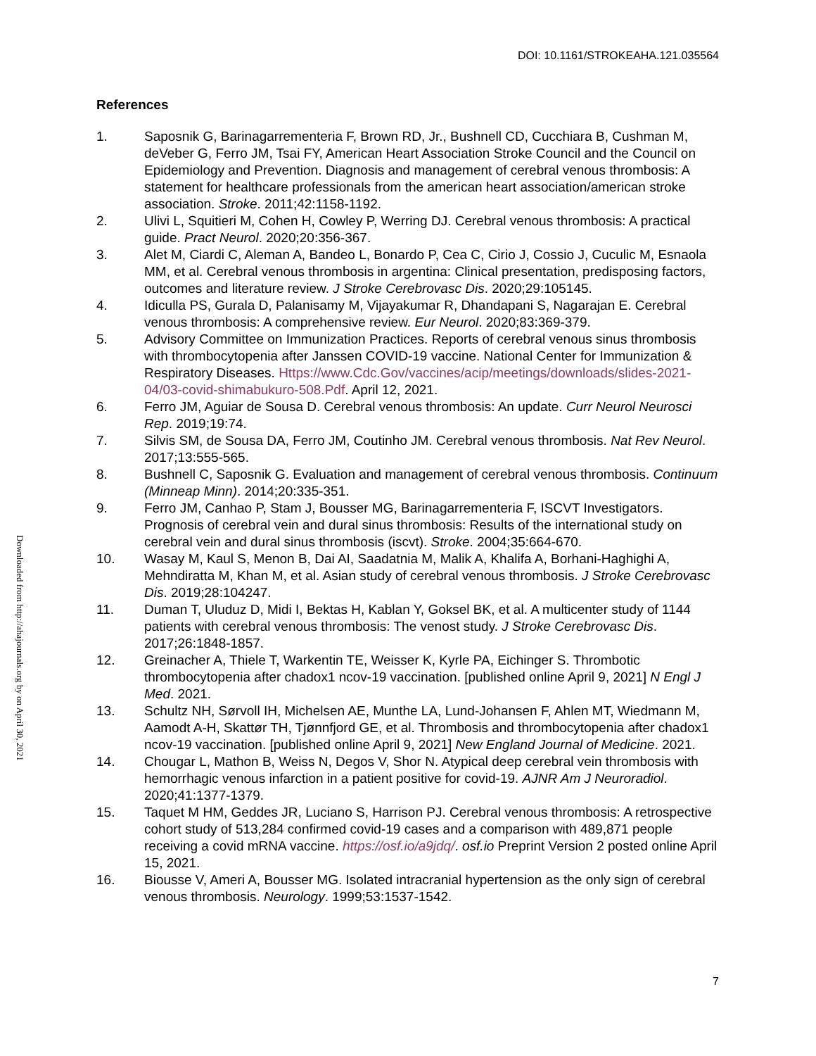DOI: 10.1161/STROKEAHA.121.035564
Downloaded from http://ahajournals.org by on April 30, 2021
References
1. Saposnik G, Barinagarrementeria F, Brown RD, Jr., Bushnell CD, Cucchiara B, Cushman M, deVeber G, Ferro JM, Tsai FY, American Heart Association Stroke Council and the Council on Epidemiology and Prevention. Diagnosis and management of cerebral venous thrombosis: A statement for healthcare professionals from the american heart association/american stroke association. Stroke. 2011;42:1158-1192.
2. Ulivi L, Squitieri M, Cohen H, Cowley P, Werring DJ. Cerebral venous thrombosis: A practical guide. Pract Neurol. 2020;20:356-367.
3. Alet M, Ciardi C, Aleman A, Bandeo L, Bonardo P, Cea C, Cirio J, Cossio J, Cuculic M, Esnaola MM, et al. Cerebral venous thrombosis in argentina: Clinical presentation, predisposing factors, outcomes and literature review. J Stroke Cerebrovasc Dis. 2020;29:105145.
4. Idiculla PS, Gurala D, Palanisamy M, Vijayakumar R, Dhandapani S, Nagarajan E. Cerebral venous thrombosis: A comprehensive review. Eur Neurol. 2020;83:369-379.
5. Advisory Committee on Immunization Practices. Reports of cerebral venous sinus thrombosis with thrombocytopenia after Janssen COVID-19 vaccine. National Center for Immunization & Respiratory Diseases. Https://www.Cdc.Gov/vaccines/acip/meetings/downloads/slides-2021-04/03-covid-shimabukuro-508.Pdf. April 12, 2021.
6. Ferro JM, Aguiar de Sousa D. Cerebral venous thrombosis: An update. Curr Neurol Neurosci Rep. 2019;19:74.
7. Silvis SM, de Sousa DA, Ferro JM, Coutinho JM. Cerebral venous thrombosis. Nat Rev Neurol. 2017;13:555-565.
8. Bushnell C, Saposnik G. Evaluation and management of cerebral venous thrombosis. Continuum (Minneap Minn). 2014;20:335-351.
9. Ferro JM, Canhao P, Stam J, Bousser MG, Barinagarrementeria F, ISCVT Investigators. Prognosis of cerebral vein and dural sinus thrombosis: Results of the international study on cerebral vein and dural sinus thrombosis (iscvt). Stroke. 2004;35:664-670.
10. Wasay M, Kaul S, Menon B, Dai AI, Saadatnia M, Malik A, Khalifa A, Borhani-Haghighi A, Mehndiratta M, Khan M, et al. Asian study of cerebral venous thrombosis. J Stroke Cerebrovasc Dis. 2019;28:104247.
11. Duman T, Uluduz D, Midi I, Bektas H, Kablan Y, Goksel BK, et al. A multicenter study of 1144 patients with cerebral venous thrombosis: The venost study. J Stroke Cerebrovasc Dis. 2017;26:1848-1857.
12. Greinacher A, Thiele T, Warkentin TE, Weisser K, Kyrle PA, Eichinger S. Thrombotic thrombocytopenia after chadox1 ncov-19 vaccination. [published online April 9, 2021] N Engl J Med. 2021.
13. Schultz NH, Sørvoll IH, Michelsen AE, Munthe LA, Lund-Johansen F, Ahlen MT, Wiedmann M, Aamodt A-H, Skattør TH, Tjønnfjord GE, et al. Thrombosis and thrombocytopenia after chadox1 ncov-19 vaccination. [published online April 9, 2021] New England Journal of Medicine. 2021.
14. Chougar L, Mathon B, Weiss N, Degos V, Shor N. Atypical deep cerebral vein thrombosis with hemorrhagic venous infarction in a patient positive for covid-19. AJNR Am J Neuroradiol. 2020;41:1377-1379.
15. Taquet M HM, Geddes JR, Luciano S, Harrison PJ. Cerebral venous thrombosis: A retrospective cohort study of 513,284 confirmed covid-19 cases and a comparison with 489,871 people receiving a covid mRNA vaccine. https://osf.io/a9jdq/. osf.io Preprint Version 2 posted online April 15, 2021.
16. Biousse V, Ameri A, Bousser MG. Isolated intracranial hypertension as the only sign of cerebral venous thrombosis. Neurology. 1999;53:1537-1542.
7